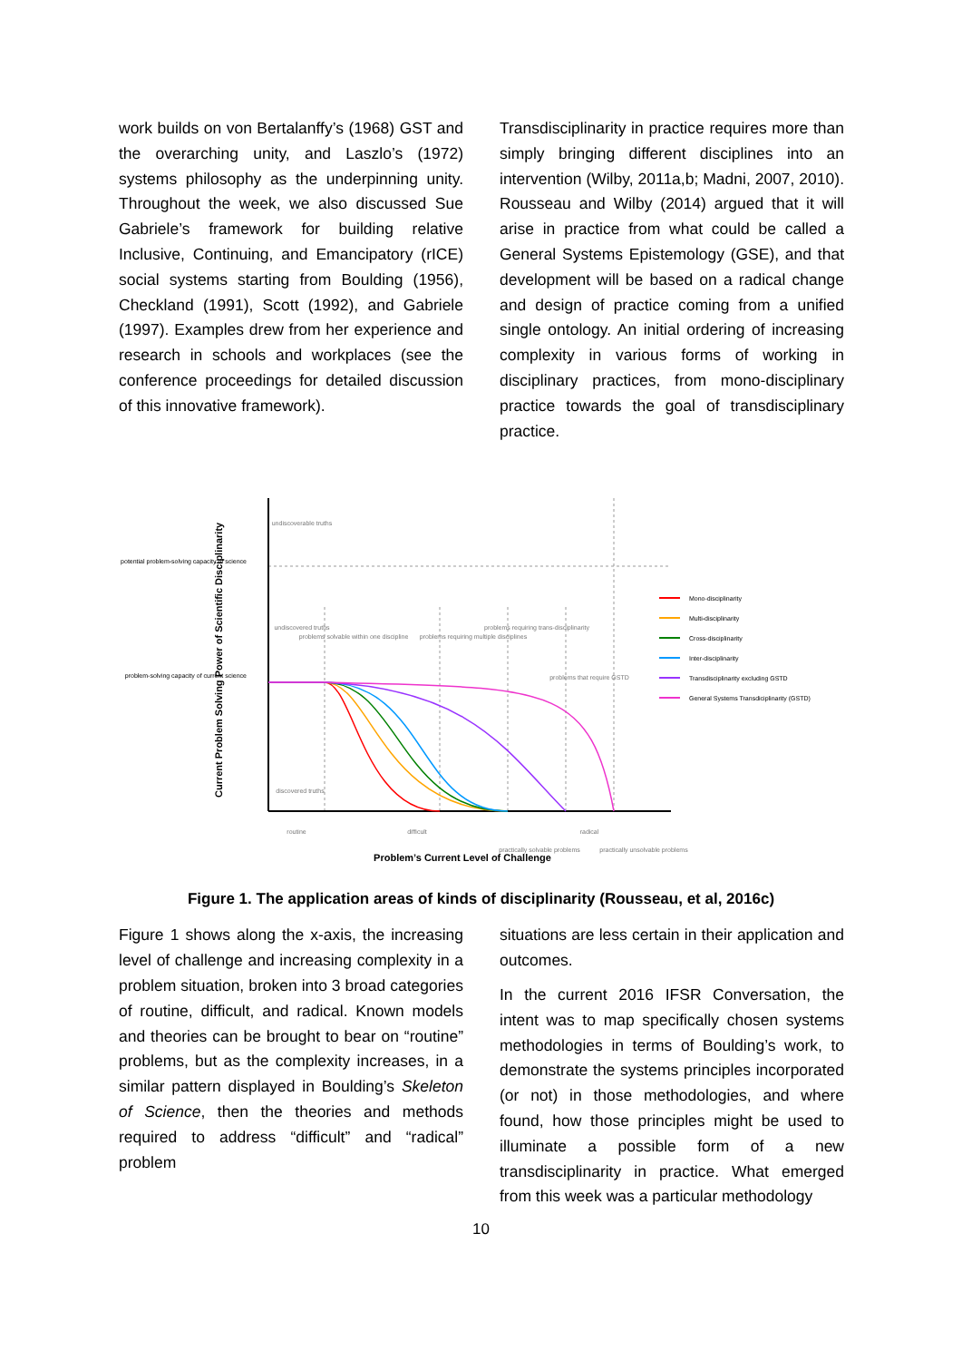work builds on von Bertalanffy’s (1968) GST and the overarching unity, and Laszlo’s (1972) systems philosophy as the underpinning unity. Throughout the week, we also discussed Sue Gabriele’s framework for building relative Inclusive, Continuing, and Emancipatory (rICE) social systems starting from Boulding (1956), Checkland (1991), Scott (1992), and Gabriele (1997). Examples drew from her experience and research in schools and workplaces (see the conference proceedings for detailed discussion of this innovative framework).
Transdisciplinarity in practice requires more than simply bringing different disciplines into an intervention (Wilby, 2011a,b; Madni, 2007, 2010). Rousseau and Wilby (2014) argued that it will arise in practice from what could be called a General Systems Epistemology (GSE), and that development will be based on a radical change and design of practice coming from a unified single ontology. An initial ordering of increasing complexity in various forms of working in disciplinary practices, from mono-disciplinary practice towards the goal of transdisciplinary practice.
undiscoverable truths
undiscovered truths
discovered truths
problems solvable within one discipline
problems requiring multiple disciplines
problems requiring trans-disciplinarity
problems that require GSTD
practically solvable problems
practically unsolvable problems
routine
difficult
radical
potential problem-solving capacity of science
problem-solving capacity of current science
Problem’s Current Level of Challenge
Current Problem Solving Power of Scientific Disciplinarity
Mono-disciplinarity
Multi-disciplinarity
Cross-disciplinarity
Inter-disciplinarity
Transdisciplinarity excluding GSTD
General Systems Transdiciplinarity (GSTD)
Figure 1. The application areas of kinds of disciplinarity (Rousseau, et al, 2016c)
Figure 1 shows along the x-axis, the increasing level of challenge and increasing complexity in a problem situation, broken into 3 broad categories of routine, difficult, and radical. Known models and theories can be brought to bear on “routine” problems, but as the complexity increases, in a similar pattern displayed in Boulding’s Skeleton of Science, then the theories and methods required to address “difficult” and “radical” problem
situations are less certain in their application and outcomes.
In the current 2016 IFSR Conversation, the intent was to map specifically chosen systems methodologies in terms of Boulding’s work, to demonstrate the systems principles incorporated (or not) in those methodologies, and where found, how those principles might be used to illuminate a possible form of a new transdisciplinarity in practice. What emerged from this week was a particular methodology
10